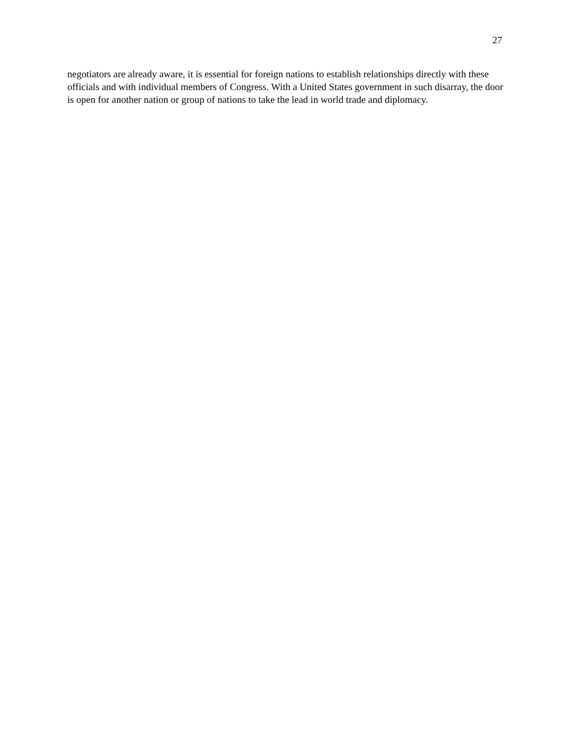27
negotiators are already aware, it is essential for foreign nations to establish relationships directly with these officials and with individual members of Congress. With a United States government in such disarray, the door is open for another nation or group of nations to take the lead in world trade and diplomacy.